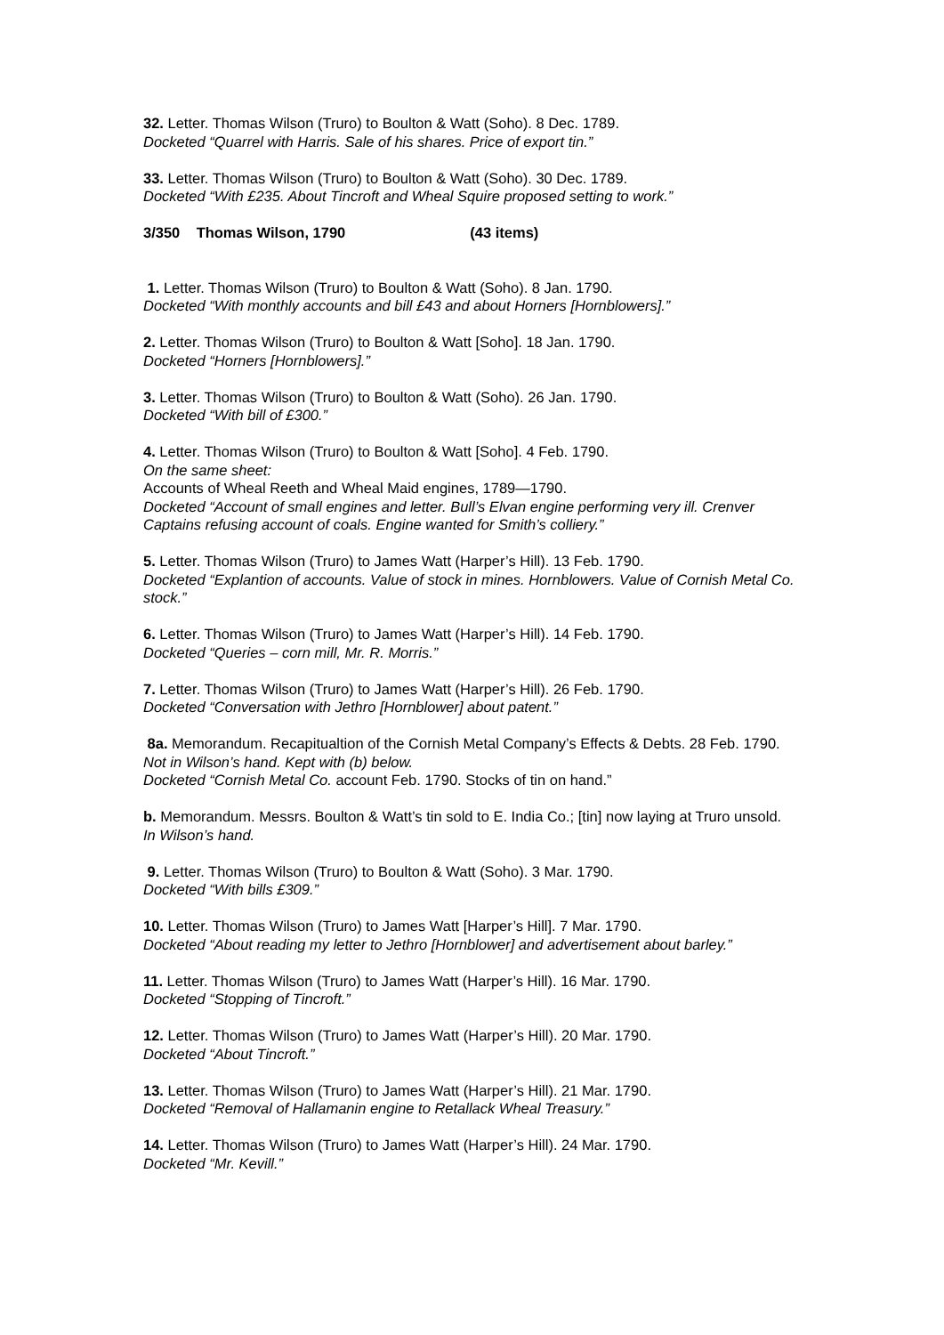32. Letter. Thomas Wilson (Truro) to Boulton & Watt (Soho). 8 Dec. 1789.
Docketed “Quarrel with Harris. Sale of his shares. Price of export tin.”
33. Letter. Thomas Wilson (Truro) to Boulton & Watt (Soho). 30 Dec. 1789.
Docketed “With £235. About Tincroft and Wheal Squire proposed setting to work.”
3/350 Thomas Wilson, 1790 (43 items)
1. Letter. Thomas Wilson (Truro) to Boulton & Watt (Soho). 8 Jan. 1790.
Docketed “With monthly accounts and bill £43 and about Horners [Hornblowers].”
2. Letter. Thomas Wilson (Truro) to Boulton & Watt [Soho]. 18 Jan. 1790.
Docketed “Horners [Hornblowers].”
3. Letter. Thomas Wilson (Truro) to Boulton & Watt (Soho). 26 Jan. 1790.
Docketed “With bill of £300.”
4. Letter. Thomas Wilson (Truro) to Boulton & Watt [Soho]. 4 Feb. 1790.
On the same sheet:
Accounts of Wheal Reeth and Wheal Maid engines, 1789—1790.
Docketed “Account of small engines and letter. Bull’s Elvan engine performing very ill. Crenver Captains refusing account of coals. Engine wanted for Smith’s colliery.”
5. Letter. Thomas Wilson (Truro) to James Watt (Harper’s Hill). 13 Feb. 1790.
Docketed “Explantion of accounts. Value of stock in mines. Hornblowers. Value of Cornish Metal Co. stock.”
6. Letter. Thomas Wilson (Truro) to James Watt (Harper’s Hill). 14 Feb. 1790.
Docketed “Queries – corn mill, Mr. R. Morris.”
7. Letter. Thomas Wilson (Truro) to James Watt (Harper’s Hill). 26 Feb. 1790.
Docketed “Conversation with Jethro [Hornblower] about patent.”
8a. Memorandum. Recapitualtion of the Cornish Metal Company’s Effects & Debts. 28 Feb. 1790.
Not in Wilson’s hand. Kept with (b) below.
Docketed “Cornish Metal Co. account Feb. 1790. Stocks of tin on hand.”
b. Memorandum. Messrs. Boulton & Watt’s tin sold to E. India Co.; [tin] now laying at Truro unsold.
In Wilson’s hand.
9. Letter. Thomas Wilson (Truro) to Boulton & Watt (Soho). 3 Mar. 1790.
Docketed “With bills £309.”
10. Letter. Thomas Wilson (Truro) to James Watt [Harper’s Hill]. 7 Mar. 1790.
Docketed “About reading my letter to Jethro [Hornblower] and advertisement about barley.”
11. Letter. Thomas Wilson (Truro) to James Watt (Harper’s Hill). 16 Mar. 1790.
Docketed “Stopping of Tincroft.”
12. Letter. Thomas Wilson (Truro) to James Watt (Harper’s Hill). 20 Mar. 1790.
Docketed “About Tincroft.”
13. Letter. Thomas Wilson (Truro) to James Watt (Harper’s Hill). 21 Mar. 1790.
Docketed “Removal of Hallamanin engine to Retallack Wheal Treasury.”
14. Letter. Thomas Wilson (Truro) to James Watt (Harper’s Hill). 24 Mar. 1790.
Docketed “Mr. Kevill.”